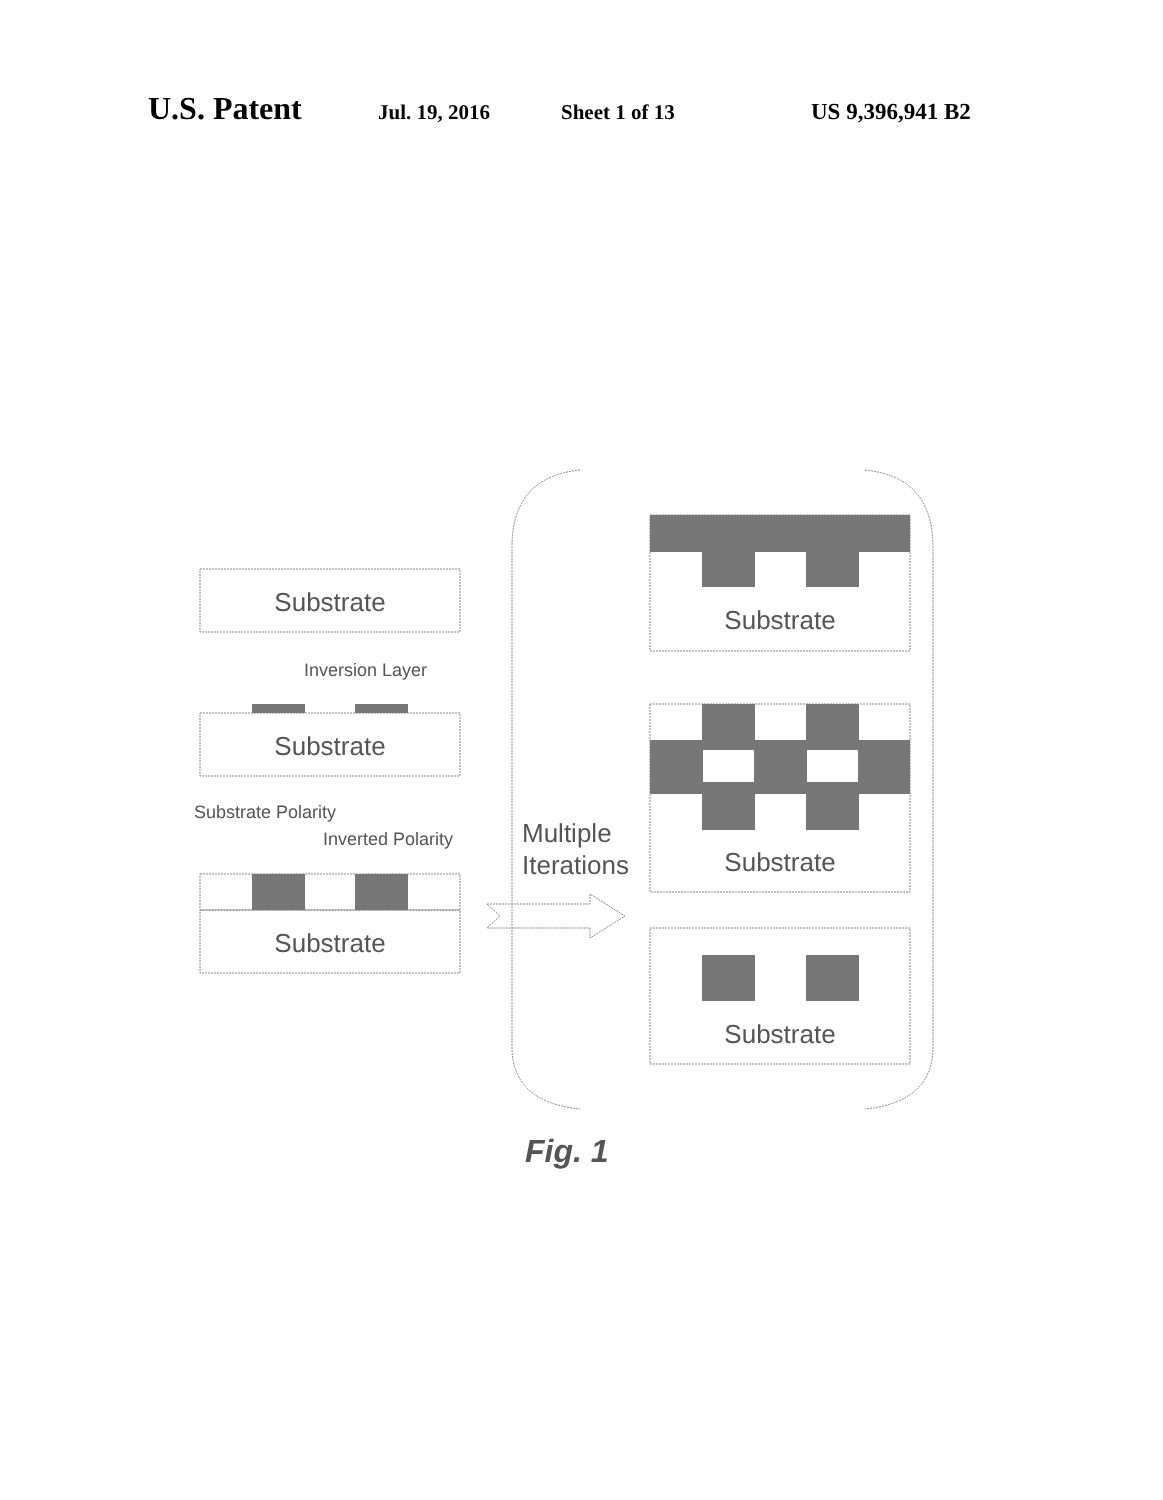U.S. Patent Jul. 19, 2016 Sheet 1 of 13 US 9,396,941 B2
Substrate
Substrate
Substrate
Substrate
Substrate
Substrate
Inversion Layer
Substrate Polarity
Inverted Polarity
Multiple
Iterations
Fig. 1